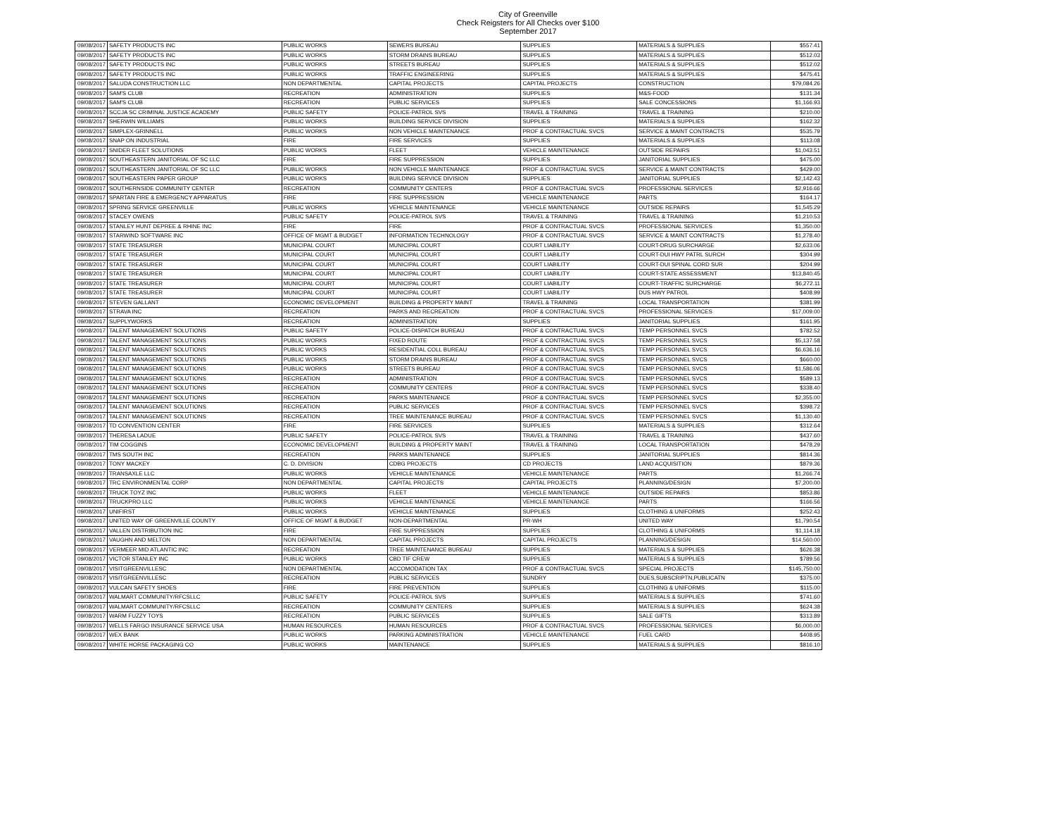City of Greenville
Check Reigsters for All Checks over $100
September 2017
| 09/08/2017 | SAFETY PRODUCTS INC | PUBLIC WORKS | SEWERS BUREAU | SUPPLIES | MATERIALS & SUPPLIES | $557.41 |
| 09/08/2017 | SAFETY PRODUCTS INC | PUBLIC WORKS | STORM DRAINS BUREAU | SUPPLIES | MATERIALS & SUPPLIES | $512.03 |
| 09/08/2017 | SAFETY PRODUCTS INC | PUBLIC WORKS | STREETS BUREAU | SUPPLIES | MATERIALS & SUPPLIES | $512.02 |
| 09/08/2017 | SAFETY PRODUCTS INC | PUBLIC WORKS | TRAFFIC ENGINEERING | SUPPLIES | MATERIALS & SUPPLIES | $475.41 |
| 09/08/2017 | SALUDA CONSTRUCTION LLC | NON DEPARTMENTAL | CAPITAL PROJECTS | CAPITAL PROJECTS | CONSTRUCTION | $79,084.26 |
| 09/08/2017 | SAM'S CLUB | RECREATION | ADMINISTRATION | SUPPLIES | M&S-FOOD | $131.34 |
| 09/08/2017 | SAM'S CLUB | RECREATION | PUBLIC SERVICES | SUPPLIES | SALE CONCESSIONS | $1,166.93 |
| 09/08/2017 | SCCJA SC CRIMINAL JUSTICE ACADEMY | PUBLIC SAFETY | POLICE-PATROL SVS | TRAVEL & TRAINING | TRAVEL & TRAINING | $210.00 |
| 09/08/2017 | SHERWIN WILLIAMS | PUBLIC WORKS | BUILDING SERVICE DIVISION | SUPPLIES | MATERIALS & SUPPLIES | $162.32 |
| 09/08/2017 | SIMPLEX-GRINNELL | PUBLIC WORKS | NON VEHICLE MAINTENANCE | PROF & CONTRACTUAL SVCS | SERVICE & MAINT CONTRACTS | $535.79 |
| 09/08/2017 | SNAP ON INDUSTRIAL | FIRE | FIRE SERVICES | SUPPLIES | MATERIALS & SUPPLIES | $113.08 |
| 09/08/2017 | SNIDER FLEET SOLUTIONS | PUBLIC WORKS | FLEET | VEHICLE MAINTENANCE | OUTSIDE REPAIRS | $1,043.51 |
| 09/08/2017 | SOUTHEASTERN JANITORIAL OF SC LLC | FIRE | FIRE SUPPRESSION | SUPPLIES | JANITORIAL SUPPLIES | $475.00 |
| 09/08/2017 | SOUTHEASTERN JANITORIAL OF SC LLC | PUBLIC WORKS | NON VEHICLE MAINTENANCE | PROF & CONTRACTUAL SVCS | SERVICE & MAINT CONTRACTS | $429.00 |
| 09/08/2017 | SOUTHEASTERN PAPER GROUP | PUBLIC WORKS | BUILDING SERVICE DIVISION | SUPPLIES | JANITORIAL SUPPLIES | $2,142.43 |
| 09/08/2017 | SOUTHERNSIDE COMMUNITY CENTER | RECREATION | COMMUNITY CENTERS | PROF & CONTRACTUAL SVCS | PROFESSIONAL SERVICES | $2,916.66 |
| 09/08/2017 | SPARTAN FIRE & EMERGENCY APPARATUS | FIRE | FIRE SUPPRESSION | VEHICLE MAINTENANCE | PARTS | $164.17 |
| 09/08/2017 | SPRING SERVICE GREENVILLE | PUBLIC WORKS | VEHICLE MAINTENANCE | VEHICLE MAINTENANCE | OUTSIDE REPAIRS | $1,545.29 |
| 09/08/2017 | STACEY OWENS | PUBLIC SAFETY | POLICE-PATROL SVS | TRAVEL & TRAINING | TRAVEL & TRAINING | $1,210.53 |
| 09/08/2017 | STANLEY HUNT DEPREE & RHINE INC | FIRE | FIRE | PROF & CONTRACTUAL SVCS | PROFESSIONAL SERVICES | $1,350.00 |
| 09/08/2017 | STARWIND SOFTWARE INC | OFFICE OF MGMT & BUDGET | INFORMATION TECHNOLOGY | PROF & CONTRACTUAL SVCS | SERVICE & MAINT CONTRACTS | $1,278.40 |
| 09/08/2017 | STATE TREASURER | MUNICIPAL COURT | MUNICIPAL COURT | COURT LIABILITY | COURT-DRUG SURCHARGE | $2,633.06 |
| 09/08/2017 | STATE TREASURER | MUNICIPAL COURT | MUNICIPAL COURT | COURT LIABILITY | COURT-DUI HWY PATRL SURCH | $304.99 |
| 09/08/2017 | STATE TREASURER | MUNICIPAL COURT | MUNICIPAL COURT | COURT LIABILITY | COURT-DUI SPINAL CORD SUR | $204.99 |
| 09/08/2017 | STATE TREASURER | MUNICIPAL COURT | MUNICIPAL COURT | COURT LIABILITY | COURT-STATE ASSESSMENT | $13,840.45 |
| 09/08/2017 | STATE TREASURER | MUNICIPAL COURT | MUNICIPAL COURT | COURT LIABILITY | COURT-TRAFFIC SURCHARGE | $6,272.11 |
| 09/08/2017 | STATE TREASURER | MUNICIPAL COURT | MUNICIPAL COURT | COURT LIABILITY | DUS HWY PATROL | $408.99 |
| 09/08/2017 | STEVEN GALLANT | ECONOMIC DEVELOPMENT | BUILDING & PROPERTY MAINT | TRAVEL & TRAINING | LOCAL TRANSPORTATION | $381.99 |
| 09/08/2017 | STRAVA INC | RECREATION | PARKS AND RECREATION | PROF & CONTRACTUAL SVCS | PROFESSIONAL SERVICES | $17,009.00 |
| 09/08/2017 | SUPPLYWORKS | RECREATION | ADMINISTRATION | SUPPLIES | JANITORIAL SUPPLIES | $161.95 |
| 09/08/2017 | TALENT MANAGEMENT SOLUTIONS | PUBLIC SAFETY | POLICE-DISPATCH BUREAU | PROF & CONTRACTUAL SVCS | TEMP PERSONNEL SVCS | $782.52 |
| 09/08/2017 | TALENT MANAGEMENT SOLUTIONS | PUBLIC WORKS | FIXED ROUTE | PROF & CONTRACTUAL SVCS | TEMP PERSONNEL SVCS | $5,137.58 |
| 09/08/2017 | TALENT MANAGEMENT SOLUTIONS | PUBLIC WORKS | RESIDENTIAL COLL BUREAU | PROF & CONTRACTUAL SVCS | TEMP PERSONNEL SVCS | $6,636.16 |
| 09/08/2017 | TALENT MANAGEMENT SOLUTIONS | PUBLIC WORKS | STORM DRAINS BUREAU | PROF & CONTRACTUAL SVCS | TEMP PERSONNEL SVCS | $660.00 |
| 09/08/2017 | TALENT MANAGEMENT SOLUTIONS | PUBLIC WORKS | STREETS BUREAU | PROF & CONTRACTUAL SVCS | TEMP PERSONNEL SVCS | $1,586.06 |
| 09/08/2017 | TALENT MANAGEMENT SOLUTIONS | RECREATION | ADMINISTRATION | PROF & CONTRACTUAL SVCS | TEMP PERSONNEL SVCS | $589.13 |
| 09/08/2017 | TALENT MANAGEMENT SOLUTIONS | RECREATION | COMMUNITY CENTERS | PROF & CONTRACTUAL SVCS | TEMP PERSONNEL SVCS | $338.40 |
| 09/08/2017 | TALENT MANAGEMENT SOLUTIONS | RECREATION | PARKS MAINTENANCE | PROF & CONTRACTUAL SVCS | TEMP PERSONNEL SVCS | $2,355.00 |
| 09/08/2017 | TALENT MANAGEMENT SOLUTIONS | RECREATION | PUBLIC SERVICES | PROF & CONTRACTUAL SVCS | TEMP PERSONNEL SVCS | $398.72 |
| 09/08/2017 | TALENT MANAGEMENT SOLUTIONS | RECREATION | TREE MAINTENANCE BUREAU | PROF & CONTRACTUAL SVCS | TEMP PERSONNEL SVCS | $1,130.40 |
| 09/08/2017 | TD CONVENTION CENTER | FIRE | FIRE SERVICES | SUPPLIES | MATERIALS & SUPPLIES | $312.64 |
| 09/08/2017 | THERESA LADUE | PUBLIC SAFETY | POLICE-PATROL SVS | TRAVEL & TRAINING | TRAVEL & TRAINING | $437.60 |
| 09/08/2017 | TIM COGGINS | ECONOMIC DEVELOPMENT | BUILDING & PROPERTY MAINT | TRAVEL & TRAINING | LOCAL TRANSPORTATION | $478.29 |
| 09/08/2017 | TMS SOUTH INC | RECREATION | PARKS MAINTENANCE | SUPPLIES | JANITORIAL SUPPLIES | $814.36 |
| 09/08/2017 | TONY MACKEY | C. D. DIVISION | CDBG PROJECTS | CD PROJECTS | LAND ACQUISITION | $879.36 |
| 09/08/2017 | TRANSAXLE LLC | PUBLIC WORKS | VEHICLE MAINTENANCE | VEHICLE MAINTENANCE | PARTS | $1,266.74 |
| 09/08/2017 | TRC ENVIRONMENTAL CORP | NON DEPARTMENTAL | CAPITAL PROJECTS | CAPITAL PROJECTS | PLANNING/DESIGN | $7,200.00 |
| 09/08/2017 | TRUCK TOYZ INC | PUBLIC WORKS | FLEET | VEHICLE MAINTENANCE | OUTSIDE REPAIRS | $853.86 |
| 09/08/2017 | TRUCKPRO LLC | PUBLIC WORKS | VEHICLE MAINTENANCE | VEHICLE MAINTENANCE | PARTS | $166.56 |
| 09/08/2017 | UNIFIRST | PUBLIC WORKS | VEHICLE MAINTENANCE | SUPPLIES | CLOTHING & UNIFORMS | $252.43 |
| 09/08/2017 | UNITED WAY OF GREENVILLE COUNTY | OFFICE OF MGMT & BUDGET | NON-DEPARTMENTAL | PR-WH | UNITED WAY | $1,790.54 |
| 09/08/2017 | VALLEN DISTRIBUTION INC | FIRE | FIRE SUPPRESSION | SUPPLIES | CLOTHING & UNIFORMS | $1,114.18 |
| 09/08/2017 | VAUGHN AND MELTON | NON DEPARTMENTAL | CAPITAL PROJECTS | CAPITAL PROJECTS | PLANNING/DESIGN | $14,560.00 |
| 09/08/2017 | VERMEER MID ATLANTIC INC | RECREATION | TREE MAINTENANCE BUREAU | SUPPLIES | MATERIALS & SUPPLIES | $626.38 |
| 09/08/2017 | VICTOR STANLEY INC | PUBLIC WORKS | CBD TIF CREW | SUPPLIES | MATERIALS & SUPPLIES | $789.56 |
| 09/08/2017 | VISITGREENVILLESC | NON DEPARTMENTAL | ACCOMODATION TAX | PROF & CONTRACTUAL SVCS | SPECIAL PROJECTS | $145,750.00 |
| 09/08/2017 | VISITGREENVILLESC | RECREATION | PUBLIC SERVICES | SUNDRY | DUES,SUBSCRIPTN,PUBLICATN | $375.00 |
| 09/08/2017 | VULCAN SAFETY SHOES | FIRE | FIRE PREVENTION | SUPPLIES | CLOTHING & UNIFORMS | $115.00 |
| 09/08/2017 | WALMART COMMUNITY/RFCSLLC | PUBLIC SAFETY | POLICE-PATROL SVS | SUPPLIES | MATERIALS & SUPPLIES | $741.60 |
| 09/08/2017 | WALMART COMMUNITY/RFCSLLC | RECREATION | COMMUNITY CENTERS | SUPPLIES | MATERIALS & SUPPLIES | $624.38 |
| 09/08/2017 | WARM FUZZY TOYS | RECREATION | PUBLIC SERVICES | SUPPLIES | SALE GIFTS | $313.89 |
| 09/08/2017 | WELLS FARGO INSURANCE SERVICE USA | HUMAN RESOURCES | HUMAN RESOURCES | PROF & CONTRACTUAL SVCS | PROFESSIONAL SERVICES | $6,000.00 |
| 09/08/2017 | WEX BANK | PUBLIC WORKS | PARKING ADMINISTRATION | VEHICLE MAINTENANCE | FUEL CARD | $408.95 |
| 09/08/2017 | WHITE HORSE PACKAGING CO | PUBLIC WORKS | MAINTENANCE | SUPPLIES | MATERIALS & SUPPLIES | $816.10 |